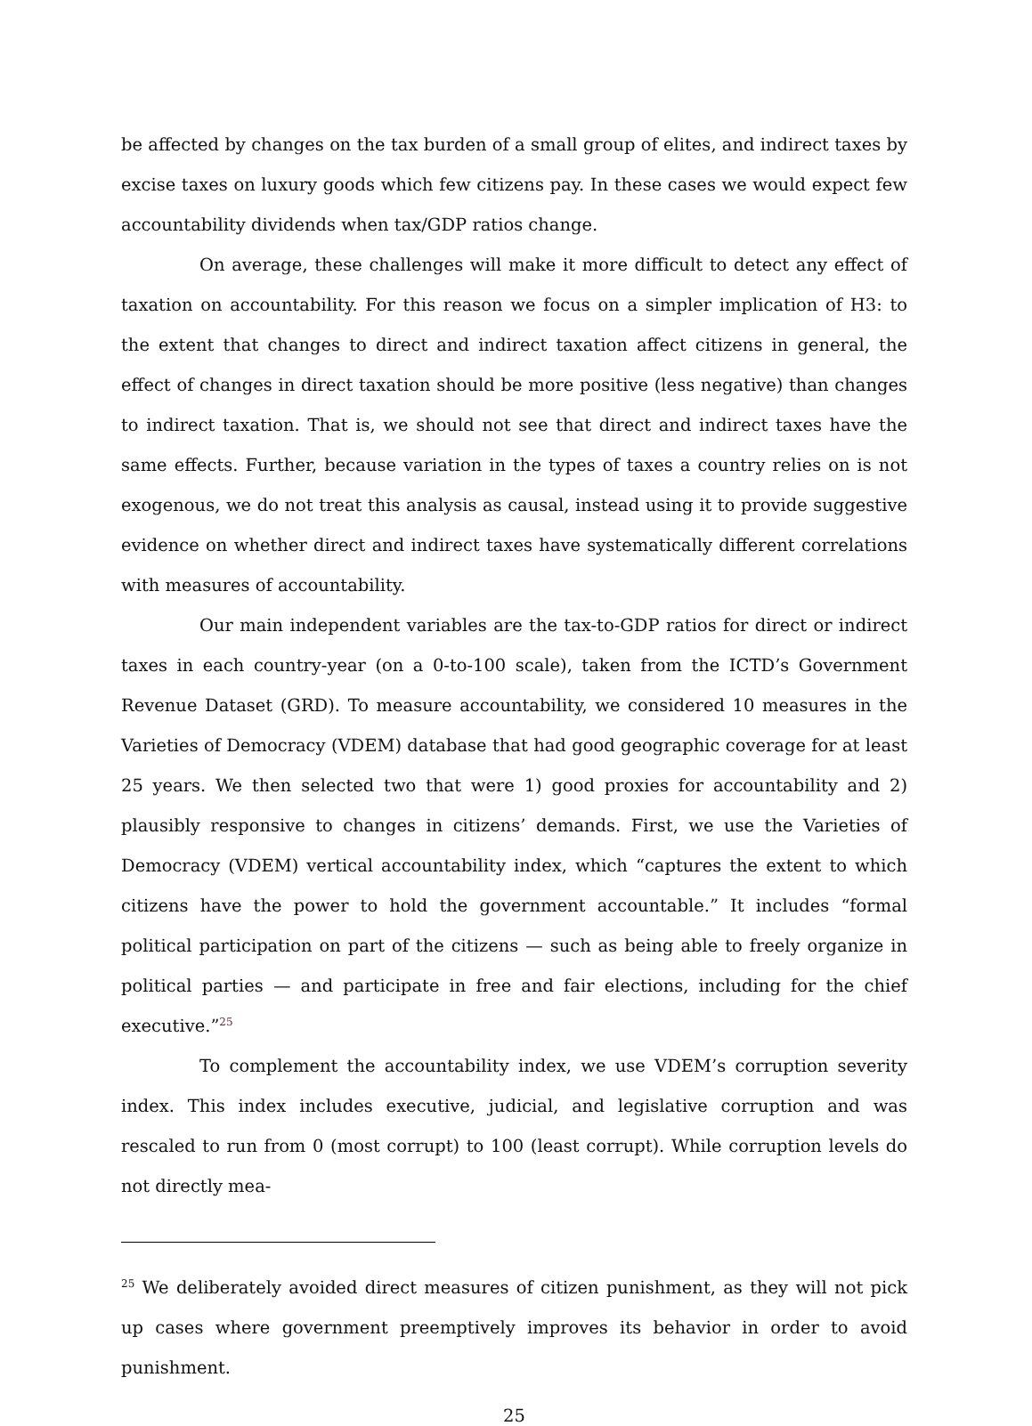be affected by changes on the tax burden of a small group of elites, and indirect taxes by excise taxes on luxury goods which few citizens pay. In these cases we would expect few accountability dividends when tax/GDP ratios change.
On average, these challenges will make it more difficult to detect any effect of taxation on accountability. For this reason we focus on a simpler implication of H3: to the extent that changes to direct and indirect taxation affect citizens in general, the effect of changes in direct taxation should be more positive (less negative) than changes to indirect taxation. That is, we should not see that direct and indirect taxes have the same effects. Further, because variation in the types of taxes a country relies on is not exogenous, we do not treat this analysis as causal, instead using it to provide suggestive evidence on whether direct and indirect taxes have systematically different correlations with measures of accountability.
Our main independent variables are the tax-to-GDP ratios for direct or indirect taxes in each country-year (on a 0-to-100 scale), taken from the ICTD’s Government Revenue Dataset (GRD). To measure accountability, we considered 10 measures in the Varieties of Democracy (VDEM) database that had good geographic coverage for at least 25 years. We then selected two that were 1) good proxies for accountability and 2) plausibly responsive to changes in citizens’ demands. First, we use the Varieties of Democracy (VDEM) vertical accountability index, which “captures the extent to which citizens have the power to hold the government accountable.” It includes “formal political participation on part of the citizens — such as being able to freely organize in political parties — and participate in free and fair elections, including for the chief executive.”<sup>25</sup>
To complement the accountability index, we use VDEM’s corruption severity index. This index includes executive, judicial, and legislative corruption and was rescaled to run from 0 (most corrupt) to 100 (least corrupt). While corruption levels do not directly mea-
<sup>25</sup> We deliberately avoided direct measures of citizen punishment, as they will not pick up cases where government preemptively improves its behavior in order to avoid punishment.
25